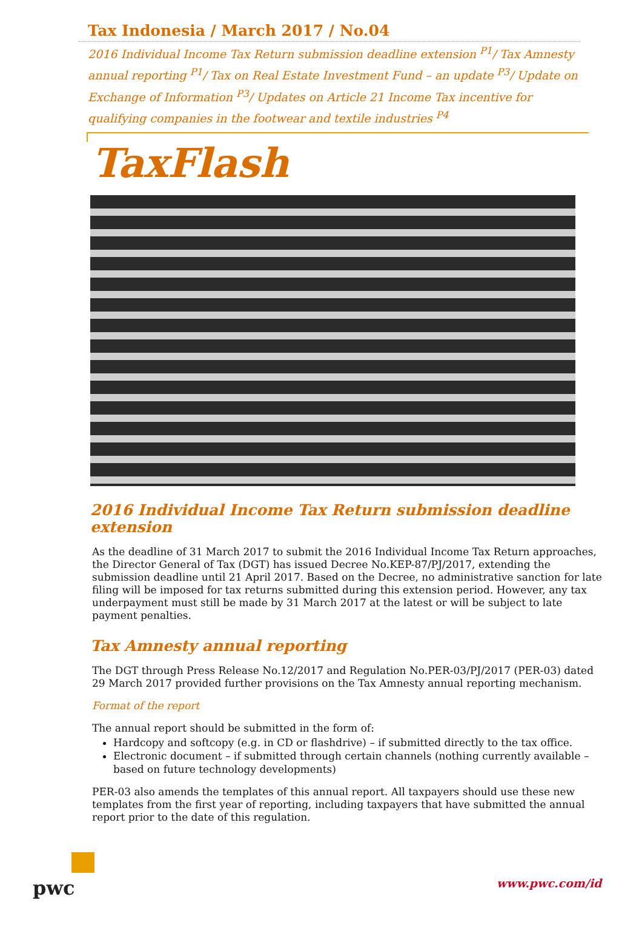Tax Indonesia / March 2017 / No.04
2016 Individual Income Tax Return submission deadline extension <sup>P1</sup>/ Tax Amnesty annual reporting <sup>P1</sup>/ Tax on Real Estate Investment Fund – an update <sup>P3</sup>/ Update on Exchange of Information <sup>P3</sup>/ Updates on Article 21 Income Tax incentive for qualifying companies in the footwear and textile industries <sup>P4</sup>
TaxFlash
2016 Individual Income Tax Return submission deadline extension
As the deadline of 31 March 2017 to submit the 2016 Individual Income Tax Return approaches, the Director General of Tax (DGT) has issued Decree No.KEP-87/PJ/2017, extending the submission deadline until 21 April 2017. Based on the Decree, no administrative sanction for late filing will be imposed for tax returns submitted during this extension period. However, any tax underpayment must still be made by 31 March 2017 at the latest or will be subject to late payment penalties.
Tax Amnesty annual reporting
The DGT through Press Release No.12/2017 and Regulation No.PER-03/PJ/2017 (PER-03) dated 29 March 2017 provided further provisions on the Tax Amnesty annual reporting mechanism.
Format of the report
The annual report should be submitted in the form of:
Hardcopy and softcopy (e.g. in CD or flashdrive) – if submitted directly to the tax office.
Electronic document – if submitted through certain channels (nothing currently available – based on future technology developments)
PER-03 also amends the templates of this annual report. All taxpayers should use these new templates from the first year of reporting, including taxpayers that have submitted the annual report prior to the date of this regulation.
pwc www.pwc.com/id